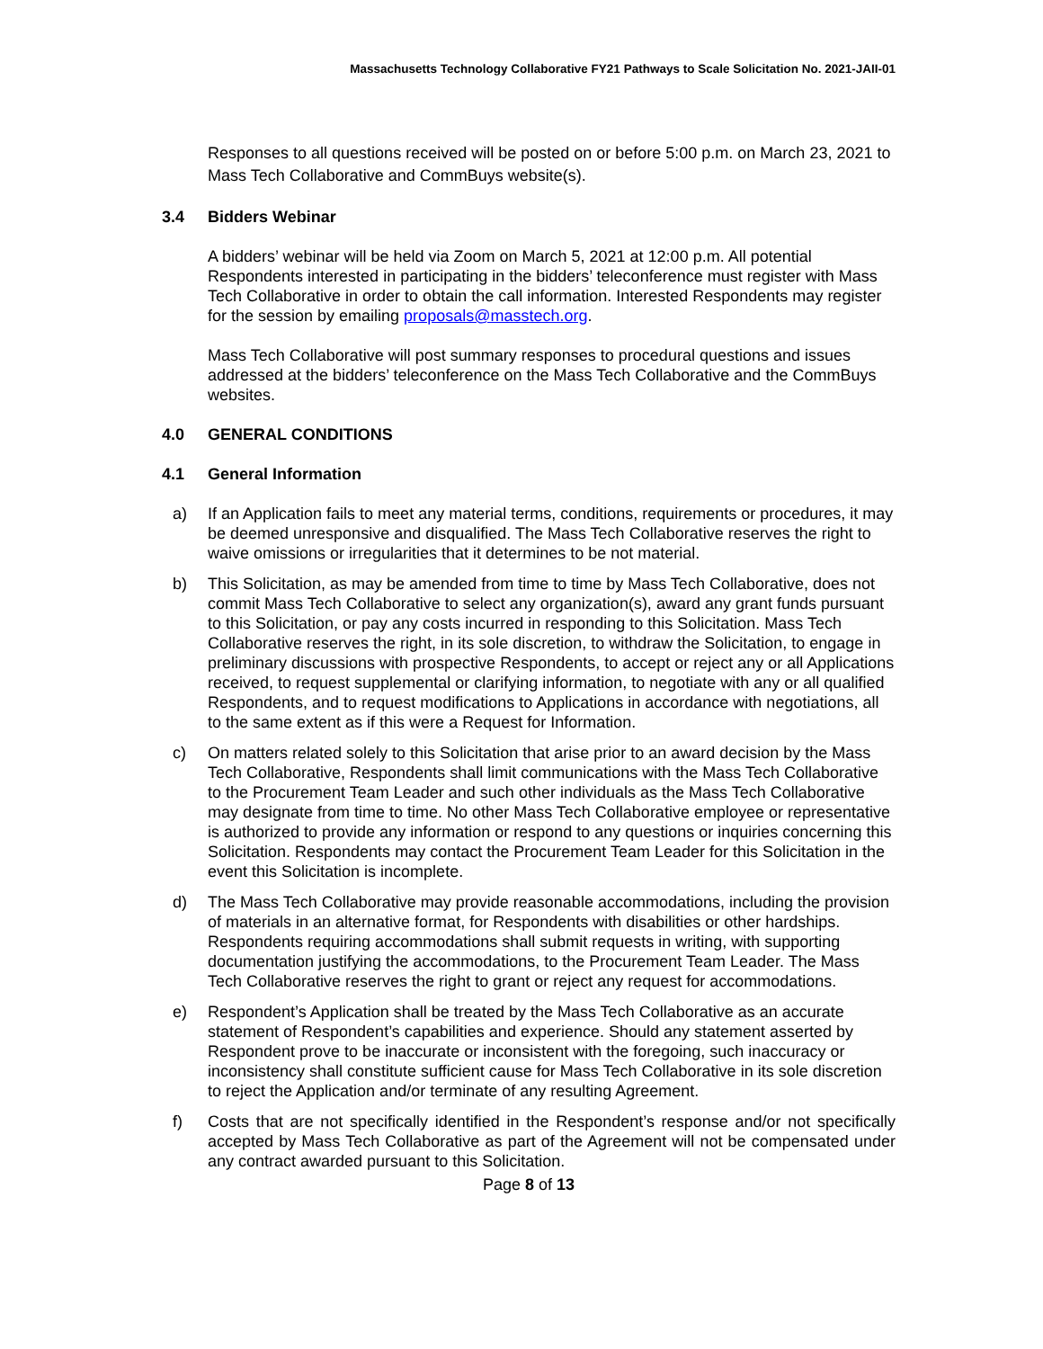Massachusetts Technology Collaborative FY21 Pathways to Scale Solicitation No. 2021-JAII-01
Responses to all questions received will be posted on or before 5:00 p.m. on March 23, 2021 to Mass Tech Collaborative and CommBuys website(s).
3.4 Bidders Webinar
A bidders’ webinar will be held via Zoom on March 5, 2021 at 12:00 p.m. All potential Respondents interested in participating in the bidders’ teleconference must register with Mass Tech Collaborative in order to obtain the call information. Interested Respondents may register for the session by emailing proposals@masstech.org.
Mass Tech Collaborative will post summary responses to procedural questions and issues addressed at the bidders’ teleconference on the Mass Tech Collaborative and the CommBuys websites.
4.0 GENERAL CONDITIONS
4.1 General Information
a) If an Application fails to meet any material terms, conditions, requirements or procedures, it may be deemed unresponsive and disqualified. The Mass Tech Collaborative reserves the right to waive omissions or irregularities that it determines to be not material.
b) This Solicitation, as may be amended from time to time by Mass Tech Collaborative, does not commit Mass Tech Collaborative to select any organization(s), award any grant funds pursuant to this Solicitation, or pay any costs incurred in responding to this Solicitation. Mass Tech Collaborative reserves the right, in its sole discretion, to withdraw the Solicitation, to engage in preliminary discussions with prospective Respondents, to accept or reject any or all Applications received, to request supplemental or clarifying information, to negotiate with any or all qualified Respondents, and to request modifications to Applications in accordance with negotiations, all to the same extent as if this were a Request for Information.
c) On matters related solely to this Solicitation that arise prior to an award decision by the Mass Tech Collaborative, Respondents shall limit communications with the Mass Tech Collaborative to the Procurement Team Leader and such other individuals as the Mass Tech Collaborative may designate from time to time. No other Mass Tech Collaborative employee or representative is authorized to provide any information or respond to any questions or inquiries concerning this Solicitation. Respondents may contact the Procurement Team Leader for this Solicitation in the event this Solicitation is incomplete.
d) The Mass Tech Collaborative may provide reasonable accommodations, including the provision of materials in an alternative format, for Respondents with disabilities or other hardships. Respondents requiring accommodations shall submit requests in writing, with supporting documentation justifying the accommodations, to the Procurement Team Leader. The Mass Tech Collaborative reserves the right to grant or reject any request for accommodations.
e) Respondent’s Application shall be treated by the Mass Tech Collaborative as an accurate statement of Respondent’s capabilities and experience. Should any statement asserted by Respondent prove to be inaccurate or inconsistent with the foregoing, such inaccuracy or inconsistency shall constitute sufficient cause for Mass Tech Collaborative in its sole discretion to reject the Application and/or terminate of any resulting Agreement.
f) Costs that are not specifically identified in the Respondent’s response and/or not specifically accepted by Mass Tech Collaborative as part of the Agreement will not be compensated under any contract awarded pursuant to this Solicitation.
Page 8 of 13